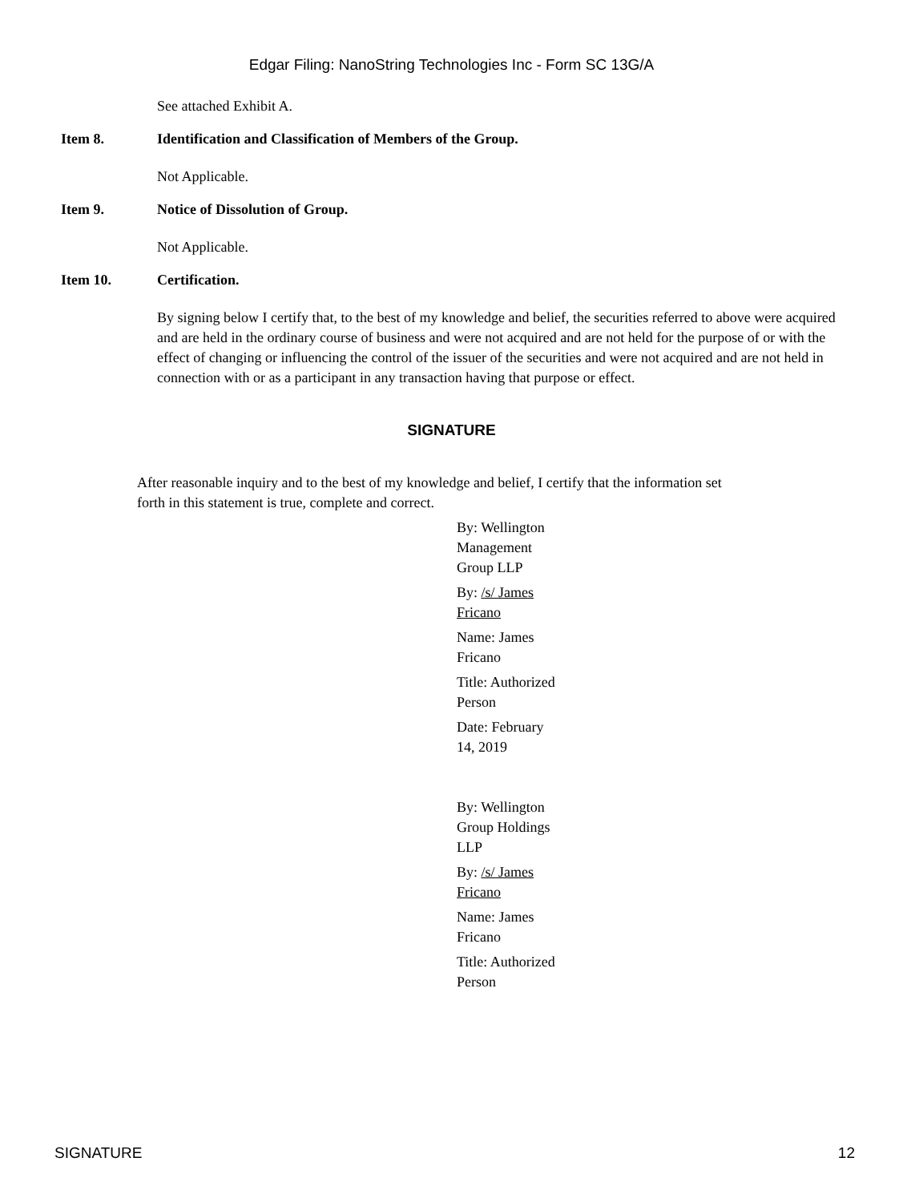Edgar Filing: NanoString Technologies Inc - Form SC 13G/A
See attached Exhibit A.
Item 8. Identification and Classification of Members of the Group.
Not Applicable.
Item 9. Notice of Dissolution of Group.
Not Applicable.
Item 10. Certification.
By signing below I certify that, to the best of my knowledge and belief, the securities referred to above were acquired and are held in the ordinary course of business and were not acquired and are not held for the purpose of or with the effect of changing or influencing the control of the issuer of the securities and were not acquired and are not held in connection with or as a participant in any transaction having that purpose or effect.
SIGNATURE
After reasonable inquiry and to the best of my knowledge and belief, I certify that the information set forth in this statement is true, complete and correct.
By: Wellington Management Group LLP
By: /s/ James Fricano
Name: James Fricano
Title: Authorized Person
Date: February 14, 2019
By: Wellington Group Holdings LLP
By: /s/ James Fricano
Name: James Fricano
Title: Authorized Person
SIGNATURE 12